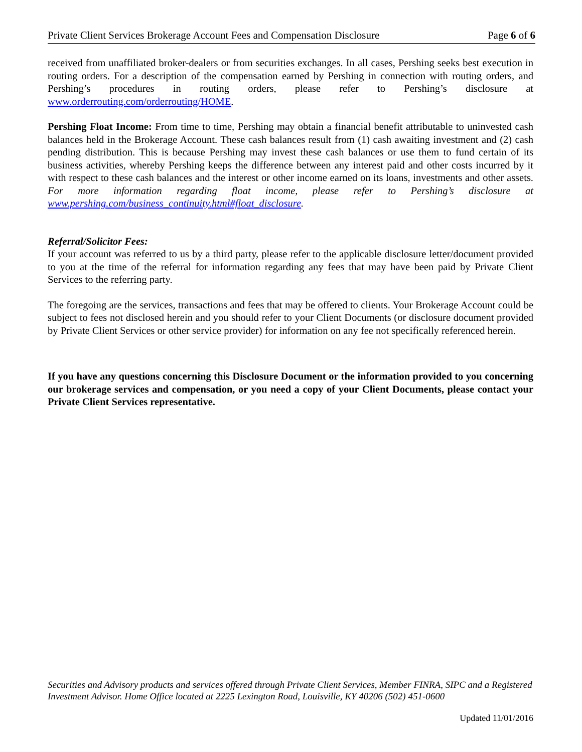Private Client Services Brokerage Account Fees and Compensation Disclosure Page 6 of 6
received from unaffiliated broker-dealers or from securities exchanges. In all cases, Pershing seeks best execution in routing orders. For a description of the compensation earned by Pershing in connection with routing orders, and Pershing’s procedures in routing orders, please refer to Pershing’s disclosure at www.orderrouting.com/orderrouting/HOME.
Pershing Float Income: From time to time, Pershing may obtain a financial benefit attributable to uninvested cash balances held in the Brokerage Account. These cash balances result from (1) cash awaiting investment and (2) cash pending distribution. This is because Pershing may invest these cash balances or use them to fund certain of its business activities, whereby Pershing keeps the difference between any interest paid and other costs incurred by it with respect to these cash balances and the interest or other income earned on its loans, investments and other assets. For more information regarding float income, please refer to Pershing’s disclosure at www.pershing.com/business_continuity.html#float_disclosure.
Referral/Solicitor Fees:
If your account was referred to us by a third party, please refer to the applicable disclosure letter/document provided to you at the time of the referral for information regarding any fees that may have been paid by Private Client Services to the referring party.
The foregoing are the services, transactions and fees that may be offered to clients. Your Brokerage Account could be subject to fees not disclosed herein and you should refer to your Client Documents (or disclosure document provided by Private Client Services or other service provider) for information on any fee not specifically referenced herein.
If you have any questions concerning this Disclosure Document or the information provided to you concerning our brokerage services and compensation, or you need a copy of your Client Documents, please contact your Private Client Services representative.
Securities and Advisory products and services offered through Private Client Services, Member FINRA, SIPC and a Registered Investment Advisor. Home Office located at 2225 Lexington Road, Louisville, KY 40206 (502) 451-0600
Updated 11/01/2016